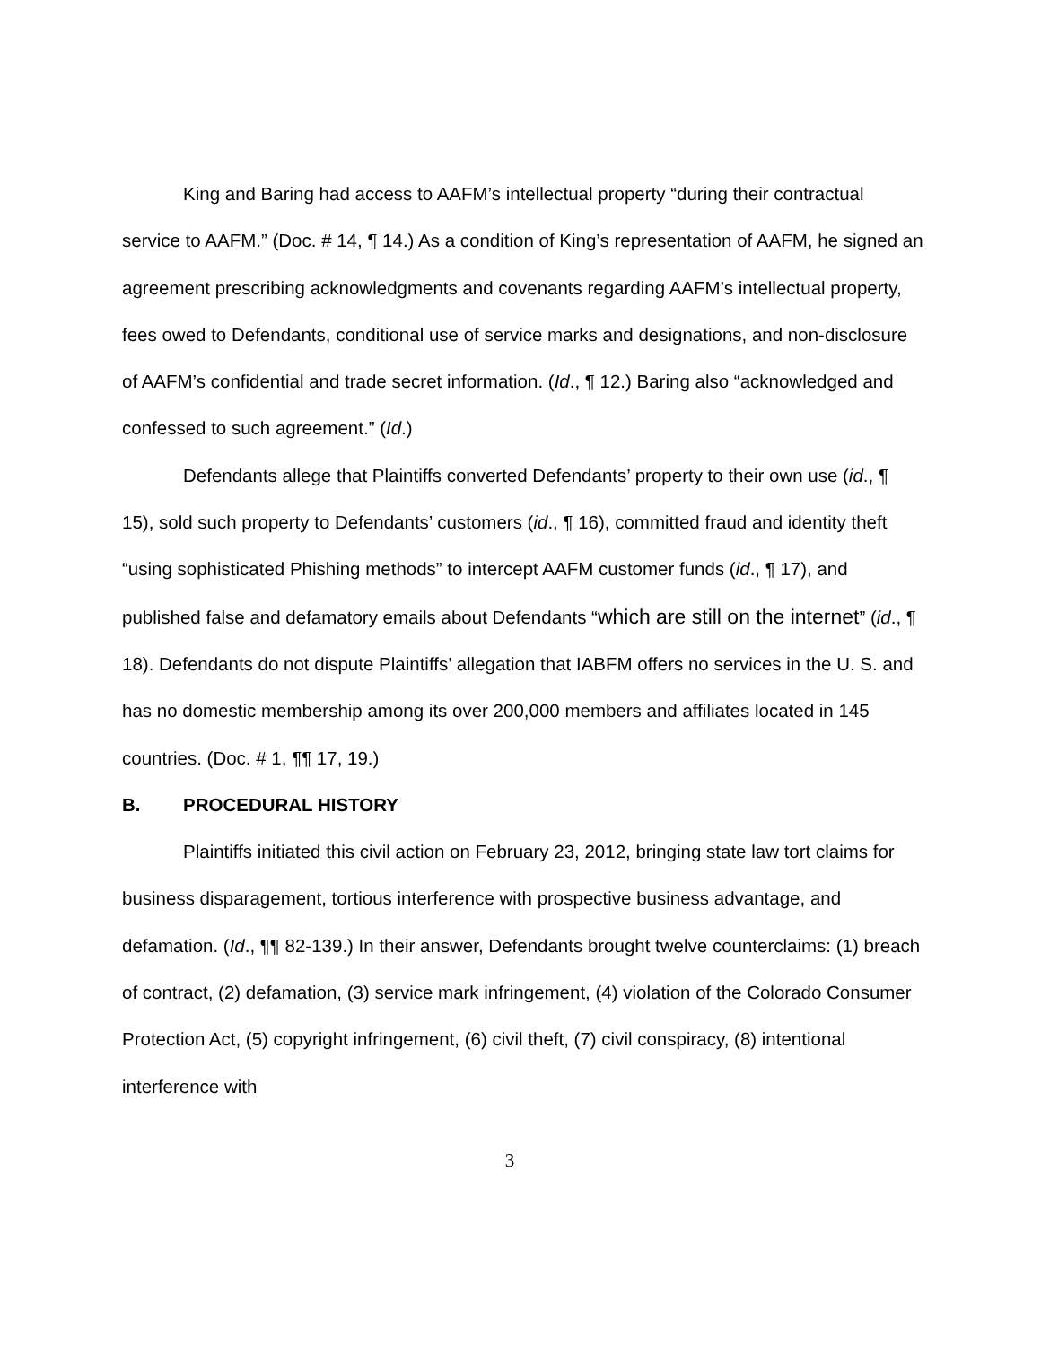King and Baring had access to AAFM’s intellectual property “during their contractual service to AAFM.” (Doc. # 14, ¶ 14.) As a condition of King’s representation of AAFM, he signed an agreement prescribing acknowledgments and covenants regarding AAFM’s intellectual property, fees owed to Defendants, conditional use of service marks and designations, and non-disclosure of AAFM’s confidential and trade secret information. (Id., ¶ 12.) Baring also “acknowledged and confessed to such agreement.” (Id.)
Defendants allege that Plaintiffs converted Defendants’ property to their own use (id., ¶ 15), sold such property to Defendants’ customers (id., ¶ 16), committed fraud and identity theft “using sophisticated Phishing methods” to intercept AAFM customer funds (id., ¶ 17), and published false and defamatory emails about Defendants “which are still on the internet” (id., ¶ 18). Defendants do not dispute Plaintiffs’ allegation that IABFM offers no services in the U. S. and has no domestic membership among its over 200,000 members and affiliates located in 145 countries. (Doc. # 1, ¶¶ 17, 19.)
B. PROCEDURAL HISTORY
Plaintiffs initiated this civil action on February 23, 2012, bringing state law tort claims for business disparagement, tortious interference with prospective business advantage, and defamation. (Id., ¶¶ 82-139.) In their answer, Defendants brought twelve counterclaims: (1) breach of contract, (2) defamation, (3) service mark infringement, (4) violation of the Colorado Consumer Protection Act, (5) copyright infringement, (6) civil theft, (7) civil conspiracy, (8) intentional interference with
3